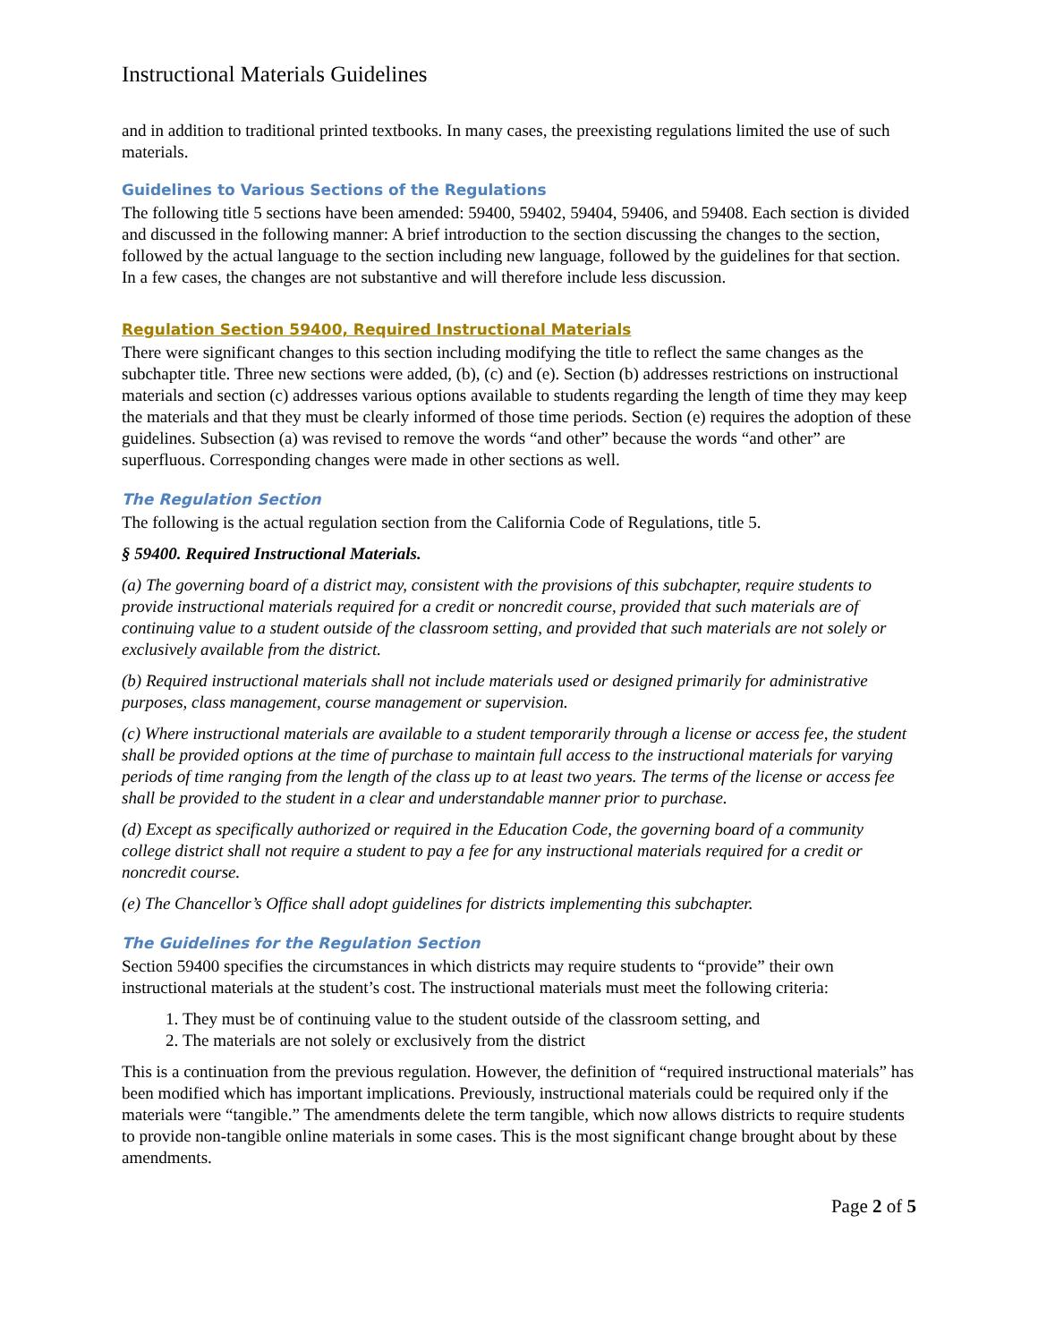Instructional Materials Guidelines
and in addition to traditional printed textbooks. In many cases, the preexisting regulations limited the use of such materials.
Guidelines to Various Sections of the Regulations
The following title 5 sections have been amended: 59400, 59402, 59404, 59406, and 59408. Each section is divided and discussed in the following manner: A brief introduction to the section discussing the changes to the section, followed by the actual language to the section including new language, followed by the guidelines for that section. In a few cases, the changes are not substantive and will therefore include less discussion.
Regulation Section 59400, Required Instructional Materials
There were significant changes to this section including modifying the title to reflect the same changes as the subchapter title. Three new sections were added, (b), (c) and (e). Section (b) addresses restrictions on instructional materials and section (c) addresses various options available to students regarding the length of time they may keep the materials and that they must be clearly informed of those time periods. Section (e) requires the adoption of these guidelines. Subsection (a) was revised to remove the words “and other” because the words “and other” are superfluous. Corresponding changes were made in other sections as well.
The Regulation Section
The following is the actual regulation section from the California Code of Regulations, title 5.
§ 59400. Required Instructional Materials.
(a) The governing board of a district may, consistent with the provisions of this subchapter, require students to provide instructional materials required for a credit or noncredit course, provided that such materials are of continuing value to a student outside of the classroom setting, and provided that such materials are not solely or exclusively available from the district.
(b) Required instructional materials shall not include materials used or designed primarily for administrative purposes, class management, course management or supervision.
(c) Where instructional materials are available to a student temporarily through a license or access fee, the student shall be provided options at the time of purchase to maintain full access to the instructional materials for varying periods of time ranging from the length of the class up to at least two years. The terms of the license or access fee shall be provided to the student in a clear and understandable manner prior to purchase.
(d) Except as specifically authorized or required in the Education Code, the governing board of a community college district shall not require a student to pay a fee for any instructional materials required for a credit or noncredit course.
(e) The Chancellor’s Office shall adopt guidelines for districts implementing this subchapter.
The Guidelines for the Regulation Section
Section 59400 specifies the circumstances in which districts may require students to “provide” their own instructional materials at the student’s cost. The instructional materials must meet the following criteria:
1. They must be of continuing value to the student outside of the classroom setting, and
2. The materials are not solely or exclusively from the district
This is a continuation from the previous regulation. However, the definition of “required instructional materials” has been modified which has important implications. Previously, instructional materials could be required only if the materials were “tangible.” The amendments delete the term tangible, which now allows districts to require students to provide non-tangible online materials in some cases. This is the most significant change brought about by these amendments.
Page 2 of 5